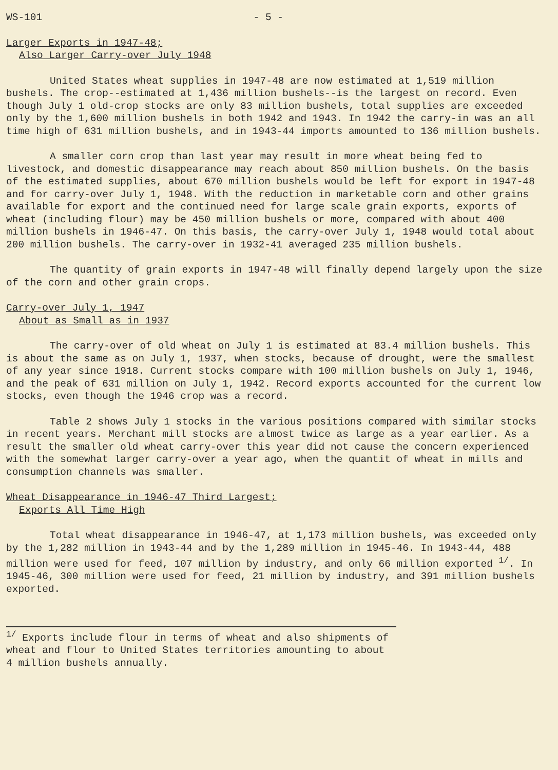WS-101 - 5 -
Larger Exports in 1947-48;
Also Larger Carry-over July 1948
United States wheat supplies in 1947-48 are now estimated at 1,519 million bushels. The crop--estimated at 1,436 million bushels--is the largest on record. Even though July 1 old-crop stocks are only 83 million bushels, total supplies are exceeded only by the 1,600 million bushels in both 1942 and 1943. In 1942 the carry-in was an all time high of 631 million bushels, and in 1943-44 imports amounted to 136 million bushels.
A smaller corn crop than last year may result in more wheat being fed to livestock, and domestic disappearance may reach about 850 million bushels. On the basis of the estimated supplies, about 670 million bushels would be left for export in 1947-48 and for carry-over July 1, 1948. With the reduction in marketable corn and other grains available for export and the continued need for large scale grain exports, exports of wheat (including flour) may be 450 million bushels or more, compared with about 400 million bushels in 1946-47. On this basis, the carry-over July 1, 1948 would total about 200 million bushels. The carry-over in 1932-41 averaged 235 million bushels.
The quantity of grain exports in 1947-48 will finally depend largely upon the size of the corn and other grain crops.
Carry-over July 1, 1947
About as Small as in 1937
The carry-over of old wheat on July 1 is estimated at 83.4 million bushels. This is about the same as on July 1, 1937, when stocks, because of drought, were the smallest of any year since 1918. Current stocks compare with 100 million bushels on July 1, 1946, and the peak of 631 million on July 1, 1942. Record exports accounted for the current low stocks, even though the 1946 crop was a record.
Table 2 shows July 1 stocks in the various positions compared with similar stocks in recent years. Merchant mill stocks are almost twice as large as a year earlier. As a result the smaller old wheat carry-over this year did not cause the concern experienced with the somewhat larger carry-over a year ago, when the quantit of wheat in mills and consumption channels was smaller.
Wheat Disappearance in 1946-47 Third Largest;
Exports All Time High
Total wheat disappearance in 1946-47, at 1,173 million bushels, was exceeded only by the 1,282 million in 1943-44 and by the 1,289 million in 1945-46. In 1943-44, 488 million were used for feed, 107 million by industry, and only 66 million exported <sup>1/</sup>. In 1945-46, 300 million were used for feed, 21 million by industry, and 391 million bushels exported.
<sup>1/</sup> Exports include flour in terms of wheat and also shipments of wheat and flour to United States territories amounting to about 4 million bushels annually.